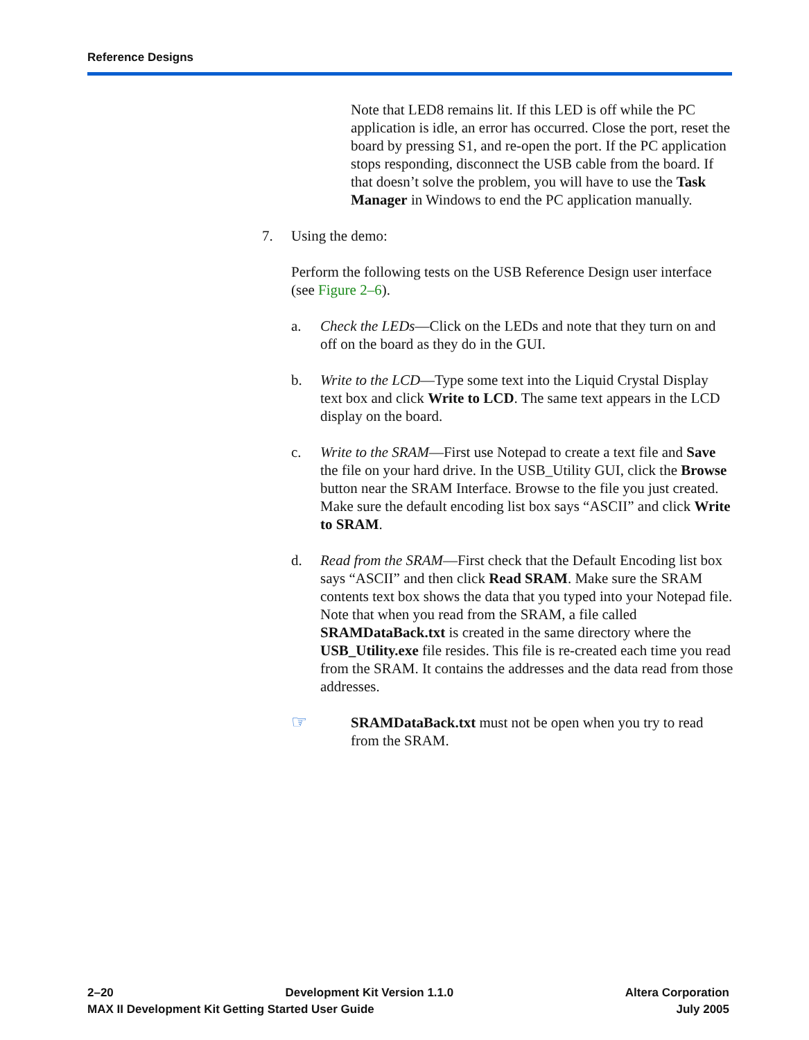Reference Designs
Note that LED8 remains lit. If this LED is off while the PC application is idle, an error has occurred. Close the port, reset the board by pressing S1, and re-open the port. If the PC application stops responding, disconnect the USB cable from the board. If that doesn’t solve the problem, you will have to use the Task Manager in Windows to end the PC application manually.
7. Using the demo:
Perform the following tests on the USB Reference Design user interface (see Figure 2–6).
a. Check the LEDs—Click on the LEDs and note that they turn on and off on the board as they do in the GUI.
b. Write to the LCD—Type some text into the Liquid Crystal Display text box and click Write to LCD. The same text appears in the LCD display on the board.
c. Write to the SRAM—First use Notepad to create a text file and Save the file on your hard drive. In the USB_Utility GUI, click the Browse button near the SRAM Interface. Browse to the file you just created. Make sure the default encoding list box says “ASCII” and click Write to SRAM.
d. Read from the SRAM—First check that the Default Encoding list box says “ASCII” and then click Read SRAM. Make sure the SRAM contents text box shows the data that you typed into your Notepad file. Note that when you read from the SRAM, a file called SRAMDataBack.txt is created in the same directory where the USB_Utility.exe file resides. This file is re-created each time you read from the SRAM. It contains the addresses and the data read from those addresses.
☞
SRAMDataBack.txt must not be open when you try to read from the SRAM.
2–20 Development Kit Version 1.1.0 Altera Corporation
MAX II Development Kit Getting Started User Guide July 2005